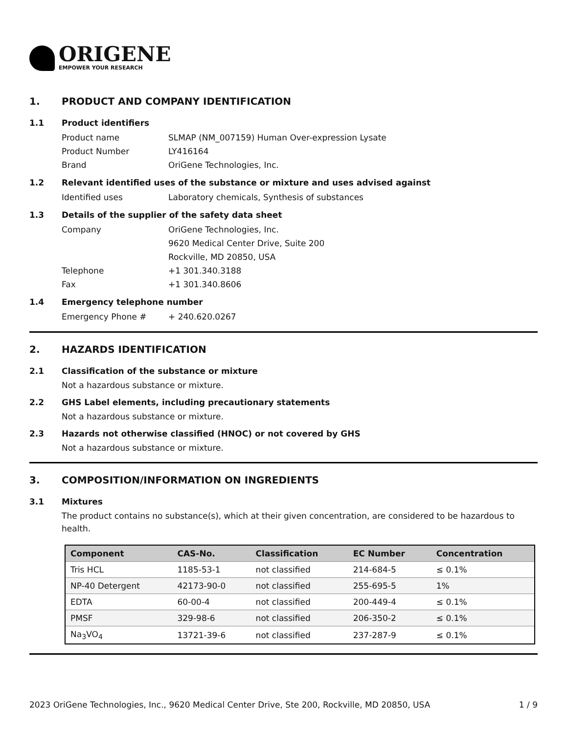ORIGENE
EMPOWER YOUR RESEARCH
1. PRODUCT AND COMPANY IDENTIFICATION
1.1 Product identifiers
Product name SLMAP (NM_007159) Human Over-expression Lysate
Product Number LY416164
Brand OriGene Technologies, Inc.
1.2 Relevant identified uses of the substance or mixture and uses advised against
Identified uses Laboratory chemicals, Synthesis of substances
1.3 Details of the supplier of the safety data sheet
Company OriGene Technologies, Inc.
9620 Medical Center Drive, Suite 200
Rockville, MD 20850, USA
Telephone +1 301.340.3188
Fax +1 301.340.8606
1.4 Emergency telephone number
Emergency Phone # + 240.620.0267
2. HAZARDS IDENTIFICATION
2.1 Classification of the substance or mixture
Not a hazardous substance or mixture.
2.2 GHS Label elements, including precautionary statements
Not a hazardous substance or mixture.
2.3 Hazards not otherwise classified (HNOC) or not covered by GHS
Not a hazardous substance or mixture.
3. COMPOSITION/INFORMATION ON INGREDIENTS
3.1 Mixtures
The product contains no substance(s), which at their given concentration, are considered to be hazardous to health.
| Component | CAS-No. | Classification | EC Number | Concentration |
| --- | --- | --- | --- | --- |
| Tris HCL | 1185-53-1 | not classified | 214-684-5 | ≤ 0.1% |
| NP-40 Detergent | 42173-90-0 | not classified | 255-695-5 | 1% |
| EDTA | 60-00-4 | not classified | 200-449-4 | ≤ 0.1% |
| PMSF | 329-98-6 | not classified | 206-350-2 | ≤ 0.1% |
| Na<sub>3</sub>VO<sub>4</sub> | 13721-39-6 | not classified | 237-287-9 | ≤ 0.1% |
2023 OriGene Technologies, Inc., 9620 Medical Center Drive, Ste 200, Rockville, MD 20850, USA 1 / 9